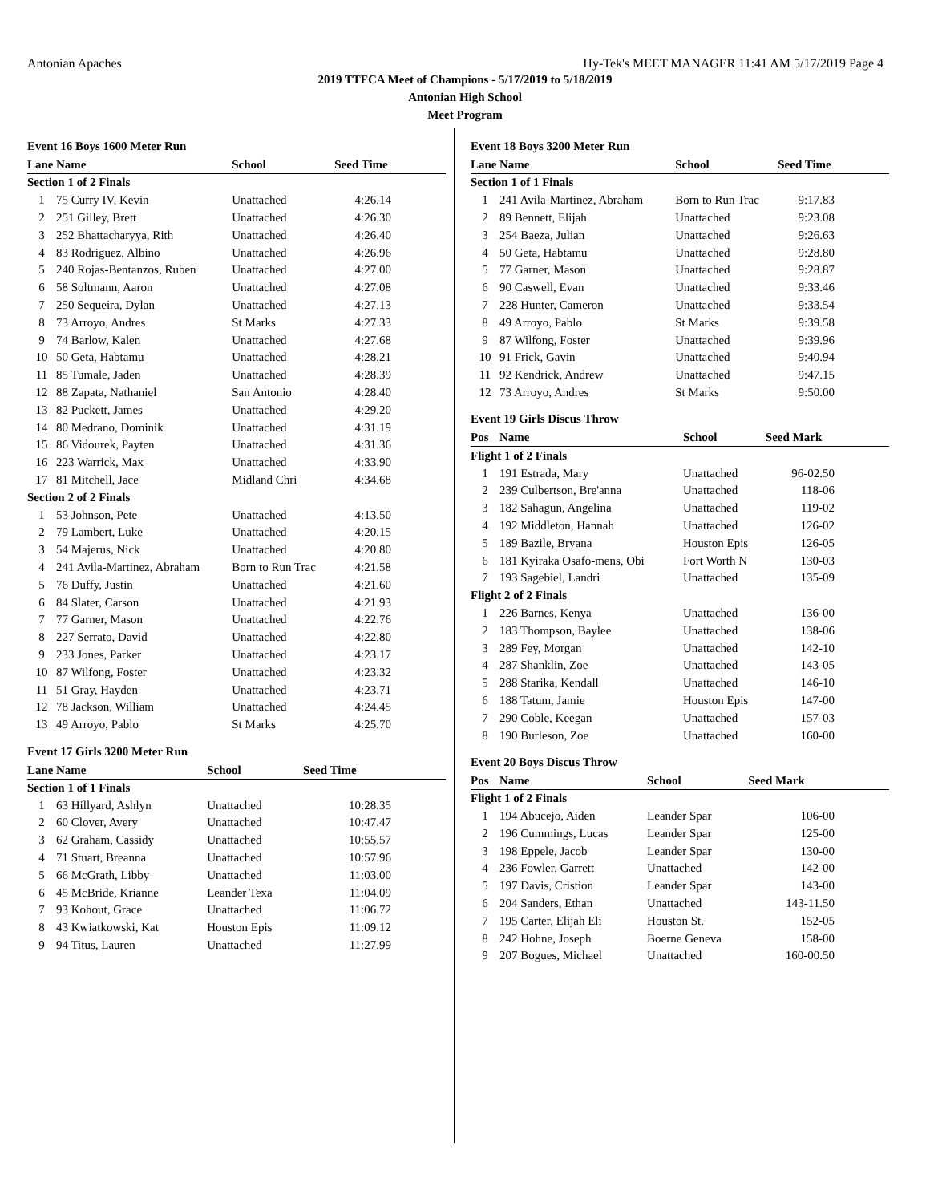Antonian Apaches Hy-Tek's MEET MANAGER 11:41 AM 5/17/2019 Page 4
2019 TTFCA Meet of Champions - 5/17/2019 to 5/18/2019
Antonian High School
Meet Program
Event 16 Boys 1600 Meter Run
| Lane | Name | School | Seed Time |
| --- | --- | --- | --- |
| Section 1 of 2 Finals | | | |
| 1 | 75 Curry IV, Kevin | Unattached | 4:26.14 |
| 2 | 251 Gilley, Brett | Unattached | 4:26.30 |
| 3 | 252 Bhattacharyya, Rith | Unattached | 4:26.40 |
| 4 | 83 Rodriguez, Albino | Unattached | 4:26.96 |
| 5 | 240 Rojas-Bentanzos, Ruben | Unattached | 4:27.00 |
| 6 | 58 Soltmann, Aaron | Unattached | 4:27.08 |
| 7 | 250 Sequeira, Dylan | Unattached | 4:27.13 |
| 8 | 73 Arroyo, Andres | St Marks | 4:27.33 |
| 9 | 74 Barlow, Kalen | Unattached | 4:27.68 |
| 10 | 50 Geta, Habtamu | Unattached | 4:28.21 |
| 11 | 85 Tumale, Jaden | Unattached | 4:28.39 |
| 12 | 88 Zapata, Nathaniel | San Antonio | 4:28.40 |
| 13 | 82 Puckett, James | Unattached | 4:29.20 |
| 14 | 80 Medrano, Dominik | Unattached | 4:31.19 |
| 15 | 86 Vidourek, Payten | Unattached | 4:31.36 |
| 16 | 223 Warrick, Max | Unattached | 4:33.90 |
| 17 | 81 Mitchell, Jace | Midland Chri | 4:34.68 |
| Section 2 of 2 Finals | | | |
| 1 | 53 Johnson, Pete | Unattached | 4:13.50 |
| 2 | 79 Lambert, Luke | Unattached | 4:20.15 |
| 3 | 54 Majerus, Nick | Unattached | 4:20.80 |
| 4 | 241 Avila-Martinez, Abraham | Born to Run Trac | 4:21.58 |
| 5 | 76 Duffy, Justin | Unattached | 4:21.60 |
| 6 | 84 Slater, Carson | Unattached | 4:21.93 |
| 7 | 77 Garner, Mason | Unattached | 4:22.76 |
| 8 | 227 Serrato, David | Unattached | 4:22.80 |
| 9 | 233 Jones, Parker | Unattached | 4:23.17 |
| 10 | 87 Wilfong, Foster | Unattached | 4:23.32 |
| 11 | 51 Gray, Hayden | Unattached | 4:23.71 |
| 12 | 78 Jackson, William | Unattached | 4:24.45 |
| 13 | 49 Arroyo, Pablo | St Marks | 4:25.70 |
Event 17 Girls 3200 Meter Run
| Lane | Name | School | Seed Time |
| --- | --- | --- | --- |
| Section 1 of 1 Finals | | | |
| 1 | 63 Hillyard, Ashlyn | Unattached | 10:28.35 |
| 2 | 60 Clover, Avery | Unattached | 10:47.47 |
| 3 | 62 Graham, Cassidy | Unattached | 10:55.57 |
| 4 | 71 Stuart, Breanna | Unattached | 10:57.96 |
| 5 | 66 McGrath, Libby | Unattached | 11:03.00 |
| 6 | 45 McBride, Krianne | Leander Texa | 11:04.09 |
| 7 | 93 Kohout, Grace | Unattached | 11:06.72 |
| 8 | 43 Kwiatkowski, Kat | Houston Epis | 11:09.12 |
| 9 | 94 Titus, Lauren | Unattached | 11:27.99 |
Event 18 Boys 3200 Meter Run
| Lane | Name | School | Seed Time |
| --- | --- | --- | --- |
| Section 1 of 1 Finals | | | |
| 1 | 241 Avila-Martinez, Abraham | Born to Run Trac | 9:17.83 |
| 2 | 89 Bennett, Elijah | Unattached | 9:23.08 |
| 3 | 254 Baeza, Julian | Unattached | 9:26.63 |
| 4 | 50 Geta, Habtamu | Unattached | 9:28.80 |
| 5 | 77 Garner, Mason | Unattached | 9:28.87 |
| 6 | 90 Caswell, Evan | Unattached | 9:33.46 |
| 7 | 228 Hunter, Cameron | Unattached | 9:33.54 |
| 8 | 49 Arroyo, Pablo | St Marks | 9:39.58 |
| 9 | 87 Wilfong, Foster | Unattached | 9:39.96 |
| 10 | 91 Frick, Gavin | Unattached | 9:40.94 |
| 11 | 92 Kendrick, Andrew | Unattached | 9:47.15 |
| 12 | 73 Arroyo, Andres | St Marks | 9:50.00 |
Event 19 Girls Discus Throw
| Pos | Name | School | Seed Mark |
| --- | --- | --- | --- |
| Flight 1 of 2 Finals | | | |
| 1 | 191 Estrada, Mary | Unattached | 96-02.50 |
| 2 | 239 Culbertson, Bre'anna | Unattached | 118-06 |
| 3 | 182 Sahagun, Angelina | Unattached | 119-02 |
| 4 | 192 Middleton, Hannah | Unattached | 126-02 |
| 5 | 189 Bazile, Bryana | Houston Epis | 126-05 |
| 6 | 181 Kyiraka Osafo-mens, Obi | Fort Worth N | 130-03 |
| 7 | 193 Sagebiel, Landri | Unattached | 135-09 |
| Flight 2 of 2 Finals | | | |
| 1 | 226 Barnes, Kenya | Unattached | 136-00 |
| 2 | 183 Thompson, Baylee | Unattached | 138-06 |
| 3 | 289 Fey, Morgan | Unattached | 142-10 |
| 4 | 287 Shanklin, Zoe | Unattached | 143-05 |
| 5 | 288 Starika, Kendall | Unattached | 146-10 |
| 6 | 188 Tatum, Jamie | Houston Epis | 147-00 |
| 7 | 290 Coble, Keegan | Unattached | 157-03 |
| 8 | 190 Burleson, Zoe | Unattached | 160-00 |
Event 20 Boys Discus Throw
| Pos | Name | School | Seed Mark |
| --- | --- | --- | --- |
| Flight 1 of 2 Finals | | | |
| 1 | 194 Abucejo, Aiden | Leander Spar | 106-00 |
| 2 | 196 Cummings, Lucas | Leander Spar | 125-00 |
| 3 | 198 Eppele, Jacob | Leander Spar | 130-00 |
| 4 | 236 Fowler, Garrett | Unattached | 142-00 |
| 5 | 197 Davis, Cristion | Leander Spar | 143-00 |
| 6 | 204 Sanders, Ethan | Unattached | 143-11.50 |
| 7 | 195 Carter, Elijah Eli | Houston St. | 152-05 |
| 8 | 242 Hohne, Joseph | Boerne Geneva | 158-00 |
| 9 | 207 Bogues, Michael | Unattached | 160-00.50 |